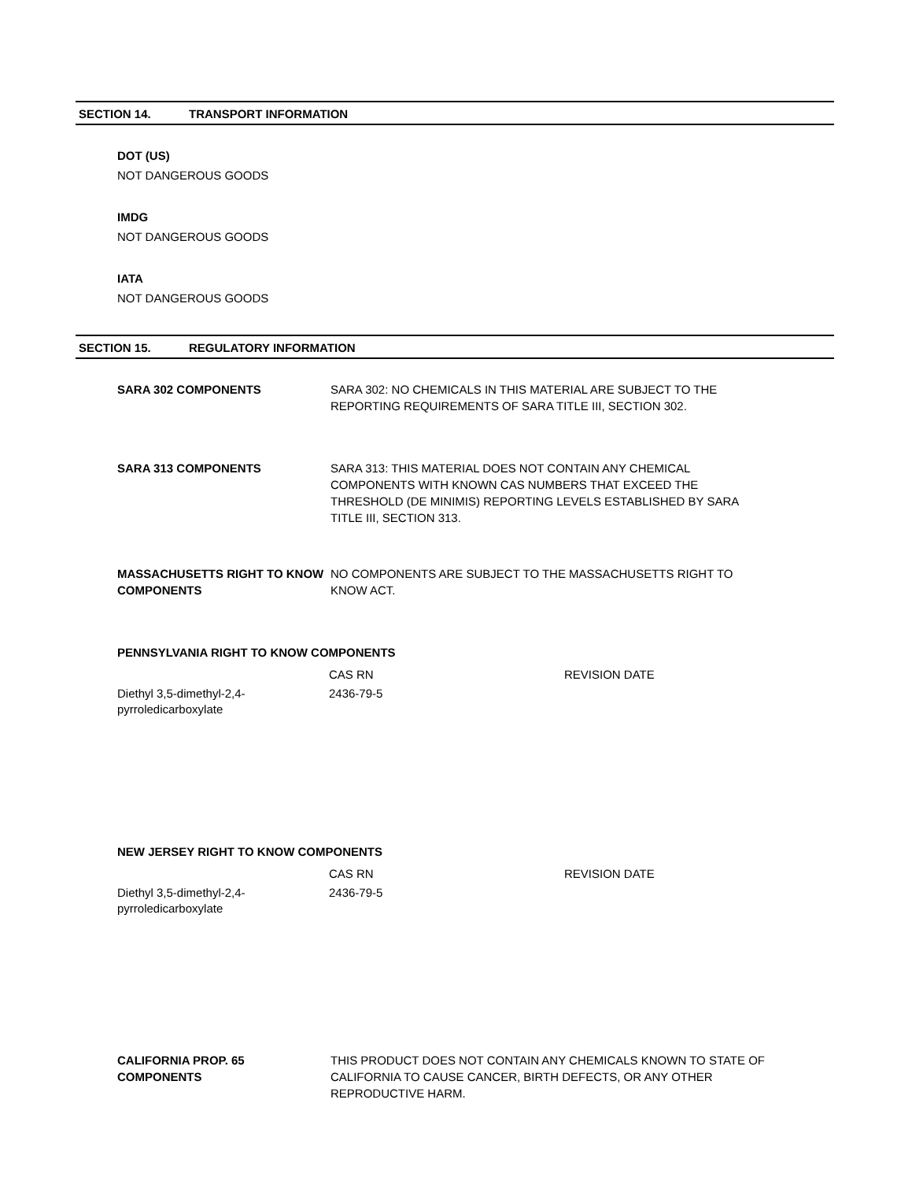SECTION 14. TRANSPORT INFORMATION
DOT (US)
NOT DANGEROUS GOODS
IMDG
NOT DANGEROUS GOODS
IATA
NOT DANGEROUS GOODS
SECTION 15. REGULATORY INFORMATION
SARA 302 COMPONENTS SARA 302: NO CHEMICALS IN THIS MATERIAL ARE SUBJECT TO THE REPORTING REQUIREMENTS OF SARA TITLE III, SECTION 302.
SARA 313 COMPONENTS SARA 313: THIS MATERIAL DOES NOT CONTAIN ANY CHEMICAL COMPONENTS WITH KNOWN CAS NUMBERS THAT EXCEED THE THRESHOLD (DE MINIMIS) REPORTING LEVELS ESTABLISHED BY SARA TITLE III, SECTION 313.
MASSACHUSETTS RIGHT TO KNOW COMPONENTS
NO COMPONENTS ARE SUBJECT TO THE MASSACHUSETTS RIGHT TO KNOW ACT.
PENNSYLVANIA RIGHT TO KNOW COMPONENTS
| | CAS RN | REVISION DATE |
| Diethyl 3,5-dimethyl-2,4- pyrroledicarboxylate | 2436-79-5 | |
NEW JERSEY RIGHT TO KNOW COMPONENTS
| | CAS RN | REVISION DATE |
| Diethyl 3,5-dimethyl-2,4- pyrroledicarboxylate | 2436-79-5 | |
CALIFORNIA PROP. 65 COMPONENTS THIS PRODUCT DOES NOT CONTAIN ANY CHEMICALS KNOWN TO STATE OF CALIFORNIA TO CAUSE CANCER, BIRTH DEFECTS, OR ANY OTHER REPRODUCTIVE HARM.